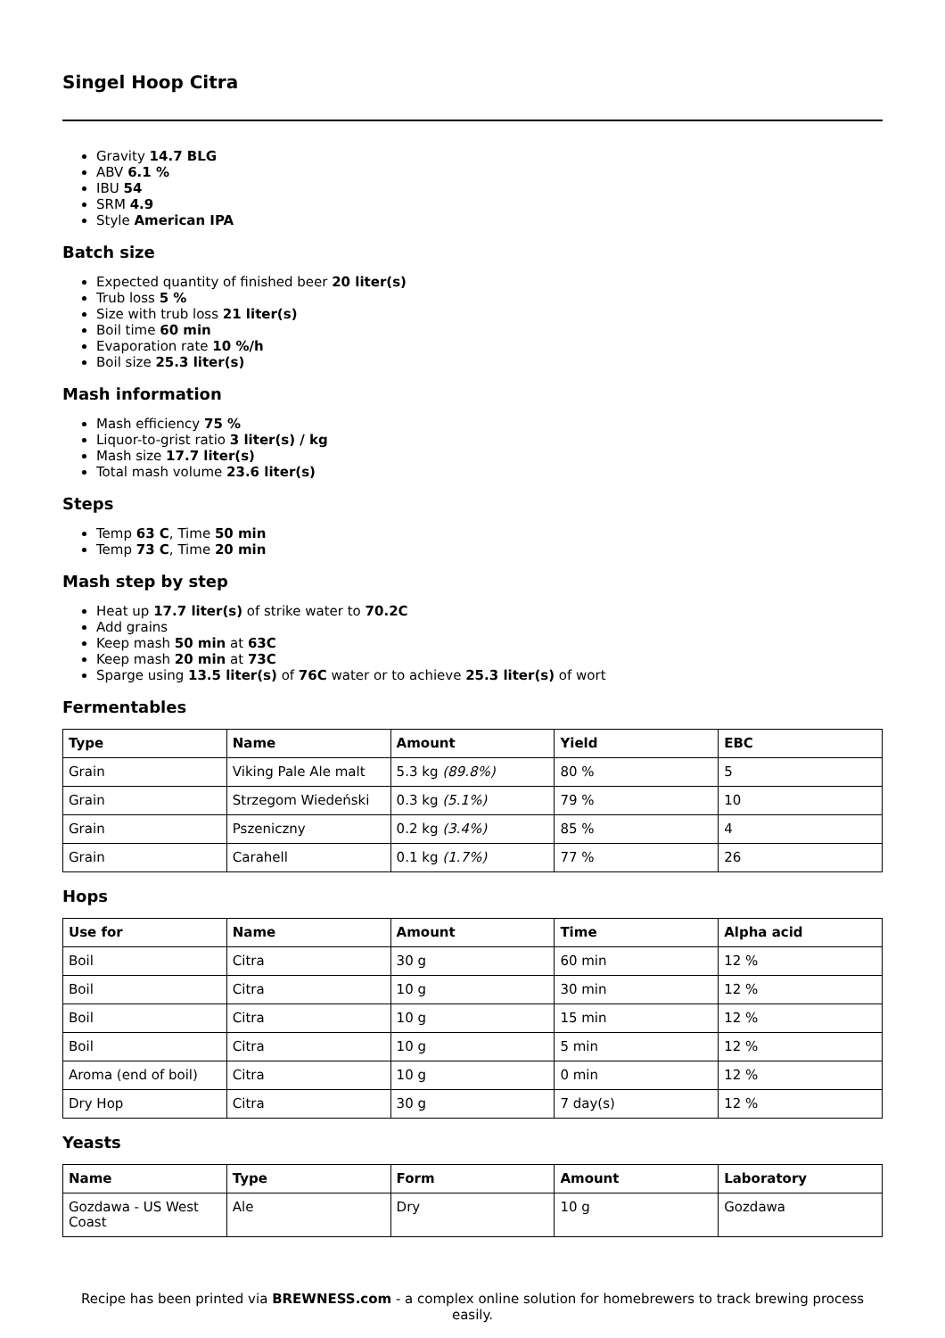Singel Hoop Citra
Gravity 14.7 BLG
ABV 6.1 %
IBU 54
SRM 4.9
Style American IPA
Batch size
Expected quantity of finished beer 20 liter(s)
Trub loss 5 %
Size with trub loss 21 liter(s)
Boil time 60 min
Evaporation rate 10 %/h
Boil size 25.3 liter(s)
Mash information
Mash efficiency 75 %
Liquor-to-grist ratio 3 liter(s) / kg
Mash size 17.7 liter(s)
Total mash volume 23.6 liter(s)
Steps
Temp 63 C, Time 50 min
Temp 73 C, Time 20 min
Mash step by step
Heat up 17.7 liter(s) of strike water to 70.2C
Add grains
Keep mash 50 min at 63C
Keep mash 20 min at 73C
Sparge using 13.5 liter(s) of 76C water or to achieve 25.3 liter(s) of wort
Fermentables
| Type | Name | Amount | Yield | EBC |
| --- | --- | --- | --- | --- |
| Grain | Viking Pale Ale malt | 5.3 kg (89.8%) | 80 % | 5 |
| Grain | Strzegom Wiedeński | 0.3 kg (5.1%) | 79 % | 10 |
| Grain | Pszeniczny | 0.2 kg (3.4%) | 85 % | 4 |
| Grain | Carahell | 0.1 kg (1.7%) | 77 % | 26 |
Hops
| Use for | Name | Amount | Time | Alpha acid |
| --- | --- | --- | --- | --- |
| Boil | Citra | 30 g | 60 min | 12 % |
| Boil | Citra | 10 g | 30 min | 12 % |
| Boil | Citra | 10 g | 15 min | 12 % |
| Boil | Citra | 10 g | 5 min | 12 % |
| Aroma (end of boil) | Citra | 10 g | 0 min | 12 % |
| Dry Hop | Citra | 30 g | 7 day(s) | 12 % |
Yeasts
| Name | Type | Form | Amount | Laboratory |
| --- | --- | --- | --- | --- |
| Gozdawa - US West Coast | Ale | Dry | 10 g | Gozdawa |
Recipe has been printed via BREWNESS.com - a complex online solution for homebrewers to track brewing process easily.